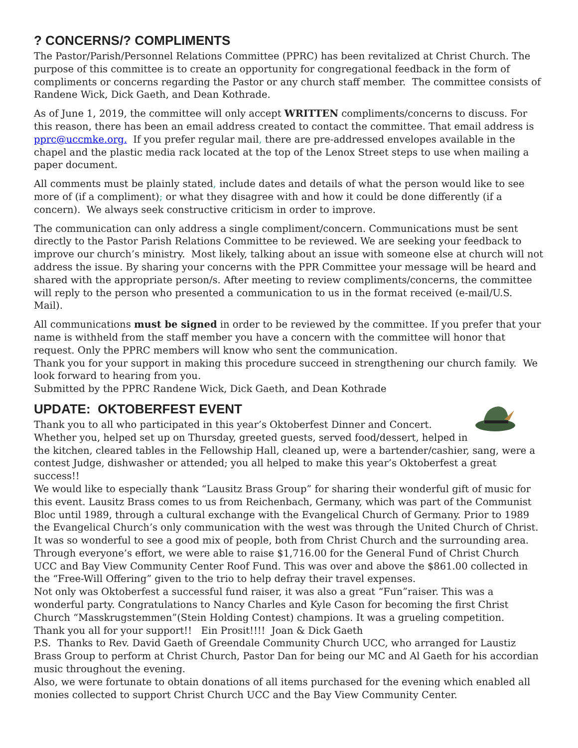? CONCERNS/? COMPLIMENTS
The Pastor/Parish/Personnel Relations Committee (PPRC) has been revitalized at Christ Church. The purpose of this committee is to create an opportunity for congregational feedback in the form of compliments or concerns regarding the Pastor or any church staff member. The committee consists of Randene Wick, Dick Gaeth, and Dean Kothrade.
As of June 1, 2019, the committee will only accept WRITTEN compliments/concerns to discuss. For this reason, there has been an email address created to contact the committee. That email address is pprc@uccmke.org. If you prefer regular mail, there are pre-addressed envelopes available in the chapel and the plastic media rack located at the top of the Lenox Street steps to use when mailing a paper document.
All comments must be plainly stated, include dates and details of what the person would like to see more of (if a compliment); or what they disagree with and how it could be done differently (if a concern). We always seek constructive criticism in order to improve.
The communication can only address a single compliment/concern. Communications must be sent directly to the Pastor Parish Relations Committee to be reviewed. We are seeking your feedback to improve our church’s ministry. Most likely, talking about an issue with someone else at church will not address the issue. By sharing your concerns with the PPR Committee your message will be heard and shared with the appropriate person/s. After meeting to review compliments/concerns, the committee will reply to the person who presented a communication to us in the format received (e-mail/U.S. Mail).
All communications must be signed in order to be reviewed by the committee. If you prefer that your name is withheld from the staff member you have a concern with the committee will honor that request. Only the PPRC members will know who sent the communication.
Thank you for your support in making this procedure succeed in strengthening our church family. We look forward to hearing from you.
Submitted by the PPRC Randene Wick, Dick Gaeth, and Dean Kothrade
UPDATE: OKTOBERFEST EVENT
Thank you to all who participated in this year’s Oktoberfest Dinner and Concert.
Whether you, helped set up on Thursday, greeted guests, served food/dessert, helped in the kitchen, cleared tables in the Fellowship Hall, cleaned up, were a bartender/cashier, sang, were a contest Judge, dishwasher or attended; you all helped to make this year’s Oktoberfest a great success!!
We would like to especially thank “Lausitz Brass Group” for sharing their wonderful gift of music for this event. Lausitz Brass comes to us from Reichenbach, Germany, which was part of the Communist Bloc until 1989, through a cultural exchange with the Evangelical Church of Germany. Prior to 1989 the Evangelical Church’s only communication with the west was through the United Church of Christ.
It was so wonderful to see a good mix of people, both from Christ Church and the surrounding area. Through everyone’s effort, we were able to raise $1,716.00 for the General Fund of Christ Church UCC and Bay View Community Center Roof Fund. This was over and above the $861.00 collected in the “Free-Will Offering” given to the trio to help defray their travel expenses.
Not only was Oktoberfest a successful fund raiser, it was also a great “Fun”raiser. This was a wonderful party. Congratulations to Nancy Charles and Kyle Cason for becoming the first Christ Church “Masskrugstemmen”(Stein Holding Contest) champions. It was a grueling competition.
Thank you all for your support!! Ein Prosit!!!! Joan & Dick Gaeth
P.S. Thanks to Rev. David Gaeth of Greendale Community Church UCC, who arranged for Laustiz Brass Group to perform at Christ Church, Pastor Dan for being our MC and Al Gaeth for his accordian music throughout the evening.
Also, we were fortunate to obtain donations of all items purchased for the evening which enabled all monies collected to support Christ Church UCC and the Bay View Community Center.